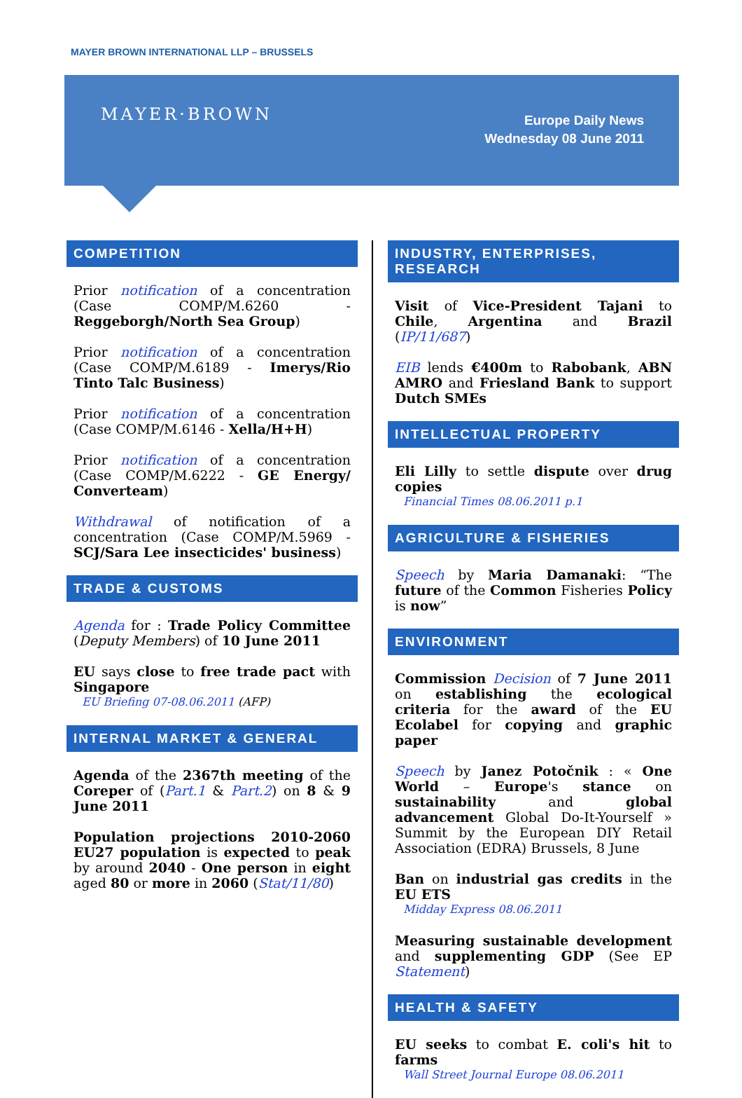MAYER BROWN INTERNATIONAL LLP – BRUSSELS
MAYER·BROWN
Europe Daily News
Wednesday 08 June 2011
COMPETITION
Prior notification of a concentration (Case COMP/M.6260 - Reggeborgh/North Sea Group)
Prior notification of a concentration (Case COMP/M.6189 - Imerys/Rio Tinto Talc Business)
Prior notification of a concentration (Case COMP/M.6146 - Xella/H+H)
Prior notification of a concentration (Case COMP/M.6222 - GE Energy/ Converteam)
Withdrawal of notification of a concentration (Case COMP/M.5969 - SCJ/Sara Lee insecticides' business)
TRADE & CUSTOMS
Agenda for : Trade Policy Committee (Deputy Members) of 10 June 2011
EU says close to free trade pact with Singapore
EU Briefing 07-08.06.2011 (AFP)
INTERNAL MARKET & GENERAL
Agenda of the 2367th meeting of the Coreper of (Part.1 & Part.2) on 8 & 9 June 2011
Population projections 2010-2060 EU27 population is expected to peak by around 2040 - One person in eight aged 80 or more in 2060 (Stat/11/80)
INDUSTRY, ENTERPRISES, RESEARCH
Visit of Vice-President Tajani to Chile, Argentina and Brazil (IP/11/687)
EIB lends €400m to Rabobank, ABN AMRO and Friesland Bank to support Dutch SMEs
INTELLECTUAL PROPERTY
Eli Lilly to settle dispute over drug copies
Financial Times 08.06.2011 p.1
AGRICULTURE & FISHERIES
Speech by Maria Damanaki: “The future of the Common Fisheries Policy is now”
ENVIRONMENT
Commission Decision of 7 June 2011 on establishing the ecological criteria for the award of the EU Ecolabel for copying and graphic paper
Speech by Janez Potočnik : « One World – Europe's stance on sustainability and global advancement Global Do-It-Yourself » Summit by the European DIY Retail Association (EDRA) Brussels, 8 June
Ban on industrial gas credits in the EU ETS
Midday Express 08.06.2011
Measuring sustainable development and supplementing GDP (See EP Statement)
HEALTH & SAFETY
EU seeks to combat E. coli's hit to farms
Wall Street Journal Europe 08.06.2011